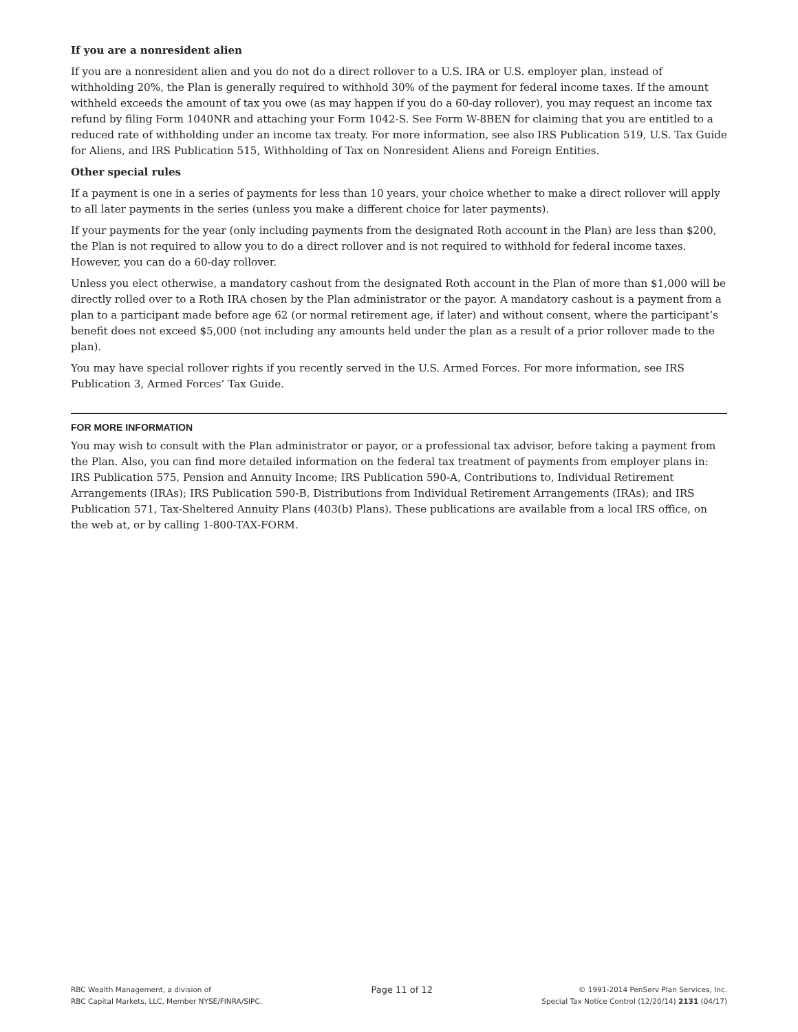If you are a nonresident alien
If you are a nonresident alien and you do not do a direct rollover to a U.S. IRA or U.S. employer plan, instead of withholding 20%, the Plan is generally required to withhold 30% of the payment for federal income taxes. If the amount withheld exceeds the amount of tax you owe (as may happen if you do a 60-day rollover), you may request an income tax refund by filing Form 1040NR and attaching your Form 1042-S. See Form W-8BEN for claiming that you are entitled to a reduced rate of withholding under an income tax treaty. For more information, see also IRS Publication 519, U.S. Tax Guide for Aliens, and IRS Publication 515, Withholding of Tax on Nonresident Aliens and Foreign Entities.
Other special rules
If a payment is one in a series of payments for less than 10 years, your choice whether to make a direct rollover will apply to all later payments in the series (unless you make a different choice for later payments).
If your payments for the year (only including payments from the designated Roth account in the Plan) are less than $200, the Plan is not required to allow you to do a direct rollover and is not required to withhold for federal income taxes. However, you can do a 60-day rollover.
Unless you elect otherwise, a mandatory cashout from the designated Roth account in the Plan of more than $1,000 will be directly rolled over to a Roth IRA chosen by the Plan administrator or the payor. A mandatory cashout is a payment from a plan to a participant made before age 62 (or normal retirement age, if later) and without consent, where the participant’s benefit does not exceed $5,000 (not including any amounts held under the plan as a result of a prior rollover made to the plan).
You may have special rollover rights if you recently served in the U.S. Armed Forces. For more information, see IRS Publication 3, Armed Forces’ Tax Guide.
FOR MORE INFORMATION
You may wish to consult with the Plan administrator or payor, or a professional tax advisor, before taking a payment from the Plan. Also, you can find more detailed information on the federal tax treatment of payments from employer plans in: IRS Publication 575, Pension and Annuity Income; IRS Publication 590-A, Contributions to, Individual Retirement Arrangements (IRAs); IRS Publication 590-B, Distributions from Individual Retirement Arrangements (IRAs); and IRS Publication 571, Tax-Sheltered Annuity Plans (403(b) Plans). These publications are available from a local IRS office, on the web at, or by calling 1-800-TAX-FORM.
RBC Wealth Management, a division of
RBC Capital Markets, LLC, Member NYSE/FINRA/SIPC.
Page 11 of 12
© 1991-2014 PenServ Plan Services, Inc.
Special Tax Notice Control (12/20/14) 2131 (04/17)